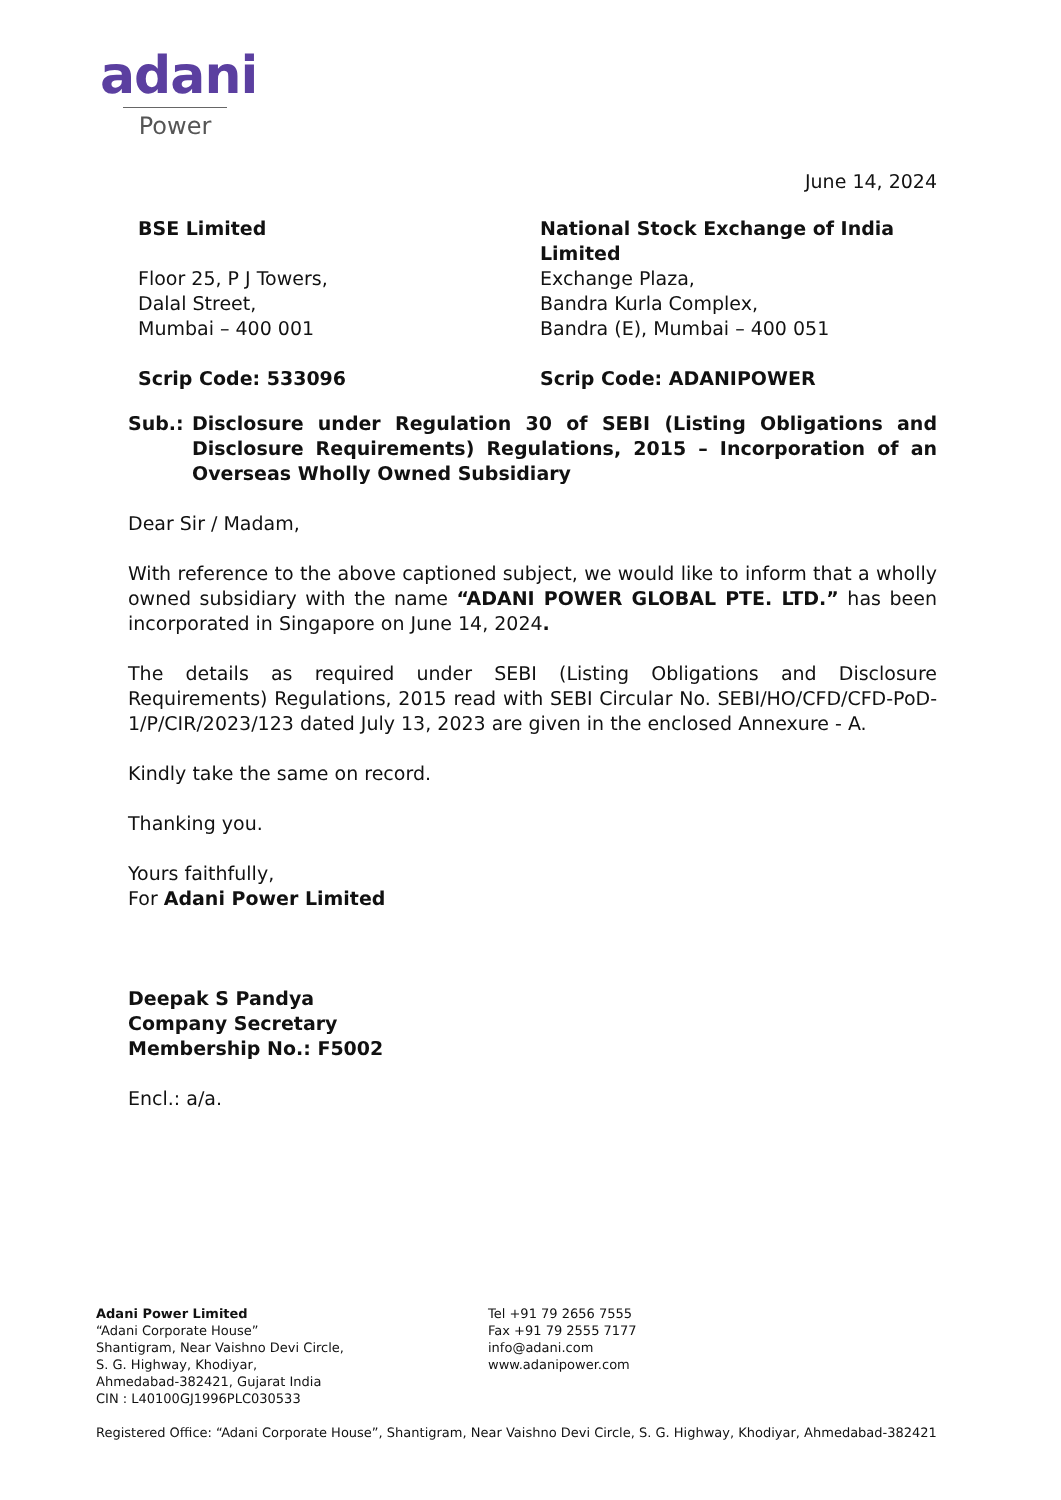adani
Power
June 14, 2024
BSE Limited
Floor 25, P J Towers,
Dalal Street,
Mumbai – 400 001
Scrip Code: 533096
National Stock Exchange of India Limited
Exchange Plaza,
Bandra Kurla Complex,
Bandra (E), Mumbai – 400 051
Scrip Code: ADANIPOWER
Sub.: Disclosure under Regulation 30 of SEBI (Listing Obligations and Disclosure Requirements) Regulations, 2015 – Incorporation of an Overseas Wholly Owned Subsidiary
Dear Sir / Madam,
With reference to the above captioned subject, we would like to inform that a wholly owned subsidiary with the name “ADANI POWER GLOBAL PTE. LTD.” has been incorporated in Singapore on June 14, 2024.
The details as required under SEBI (Listing Obligations and Disclosure Requirements) Regulations, 2015 read with SEBI Circular No. SEBI/HO/CFD/CFD-PoD-1/P/CIR/2023/123 dated July 13, 2023 are given in the enclosed Annexure - A.
Kindly take the same on record.
Thanking you.
Yours faithfully,
For Adani Power Limited
Deepak S Pandya
Company Secretary
Membership No.: F5002
Encl.: a/a.
Adani Power Limited
“Adani Corporate House”
Shantigram, Near Vaishno Devi Circle,
S. G. Highway, Khodiyar,
Ahmedabad-382421, Gujarat India
CIN : L40100GJ1996PLC030533
Tel +91 79 2656 7555
Fax +91 79 2555 7177
info@adani.com
www.adanipower.com
Registered Office: “Adani Corporate House”, Shantigram, Near Vaishno Devi Circle, S. G. Highway, Khodiyar, Ahmedabad-382421